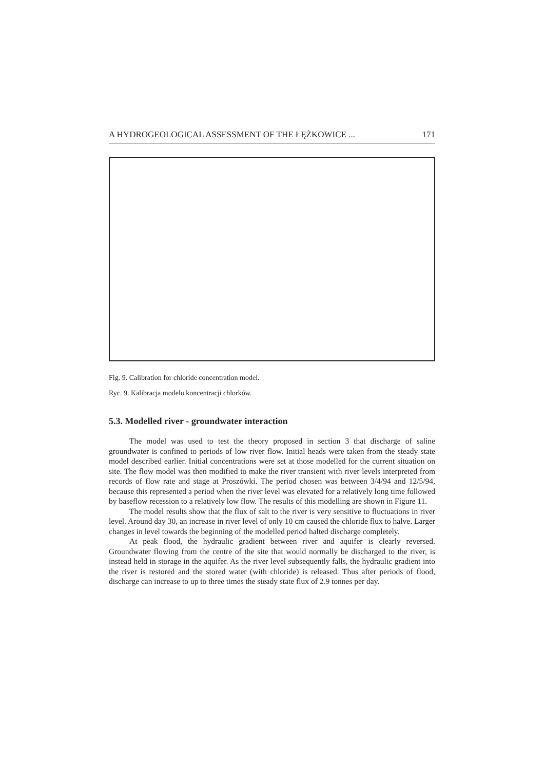A HYDROGEOLOGICAL ASSESSMENT OF THE ŁĘŻKOWICE ... 171
Fig. 9. Calibration for chloride concentration model.
Ryc. 9. Kalibracja modelu koncentracji chlorków.
5.3. Modelled river - groundwater interaction
The model was used to test the theory proposed in section 3 that discharge of saline groundwater is confined to periods of low river flow. Initial heads were taken from the steady state model described earlier. Initial concentrations were set at those modelled for the current situation on site. The flow model was then modified to make the river transient with river levels interpreted from records of flow rate and stage at Proszówki. The period chosen was between 3/4/94 and 12/5/94, because this represented a period when the river level was elevated for a relatively long time followed by baseflow recession to a relatively low flow. The results of this modelling are shown in Figure 11.
The model results show that the flux of salt to the river is very sensitive to fluctuations in river level. Around day 30, an increase in river level of only 10 cm caused the chloride flux to halve. Larger changes in level towards the beginning of the modelled period halted discharge completely.
At peak flood, the hydraulic gradient between river and aquifer is clearly reversed. Groundwater flowing from the centre of the site that would normally be discharged to the river, is instead held in storage in the aquifer. As the river level subsequently falls, the hydraulic gradient into the river is restored and the stored water (with chloride) is released. Thus after periods of flood, discharge can increase to up to three times the steady state flux of 2.9 tonnes per day.